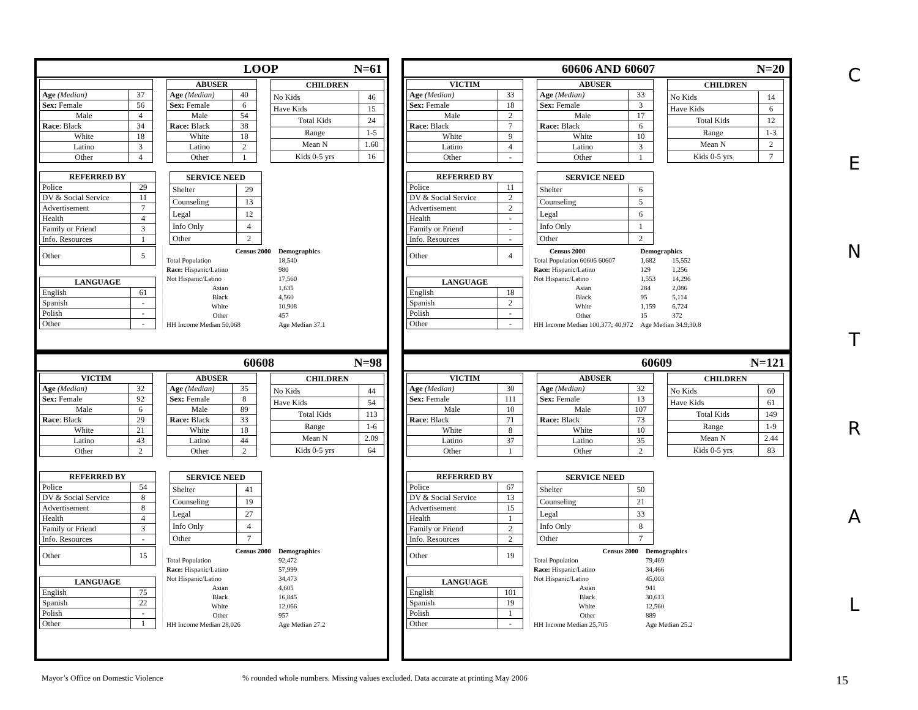LOOP N=61
| Age (Median) | 37 |
| Sex: Female | 56 |
| Male | 4 |
| Race : Black | 34 |
| White | 18 |
| Latino | 3 |
| Other | 4 |
| ABUSER | |
| --- | --- |
| Age (Median) | 40 |
| Sex: Female | 6 |
| Male | 54 |
| Race: Black | 38 |
| White | 18 |
| Latino | 2 |
| Other | 1 |
| CHILDREN | |
| --- | --- |
| No Kids | 46 |
| Have Kids | 15 |
| Total Kids | 24 |
| Range | 1-5 |
| Mean N | 1.60 |
| Kids 0-5 yrs | 16 |
| REFERRED BY | |
| --- | --- |
| Police | 29 |
| DV & Social Service | 11 |
| Advertisement | 7 |
| Health | 4 |
| Family or Friend | 3 |
| Info. Resources | 1 |
| SERVICE NEED | |
| --- | --- |
| Shelter | 29 |
| Counseling | 13 |
| Legal | 12 |
| Info Only | 4 |
| Other | 2 |
| Other | 5 |
| LANGUAGE | |
| --- | --- |
| English | 61 |
| Spanish | - |
| Polish | - |
| Other | - |
| | Census 2000 | Demographics |
| Total Population | | 18,540 |
| Race: Hispanic/Latino | | 980 |
| Not Hispanic/Latino | | 17,560 |
| Asian | | 1,635 |
| Black | | 4,560 |
| White | | 10,908 |
| Other | | 457 |
| HH Income Median 50,068 | | Age Median 37.1 |
60606 AND 60607 N=20
| VICTIM | |
| --- | --- |
| Age (Median) | 33 |
| Sex: Female | 18 |
| Male | 2 |
| Race : Black | 7 |
| White | 9 |
| Latino | 4 |
| Other | - |
| ABUSER | |
| --- | --- |
| Age (Median) | 33 |
| Sex: Female | 3 |
| Male | 17 |
| Race: Black | 6 |
| White | 10 |
| Latino | 3 |
| Other | 1 |
| CHILDREN | |
| --- | --- |
| No Kids | 14 |
| Have Kids | 6 |
| Total Kids | 12 |
| Range | 1-3 |
| Mean N | 2 |
| Kids 0-5 yrs | 7 |
| REFERRED BY | |
| --- | --- |
| Police | 11 |
| DV & Social Service | 2 |
| Advertisement | 2 |
| Health | - |
| Family or Friend | - |
| Info. Resources | - |
| SERVICE NEED | |
| --- | --- |
| Shelter | 6 |
| Counseling | 5 |
| Legal | 6 |
| Info Only | 1 |
| Other | 2 |
| Other | 4 |
| LANGUAGE | |
| --- | --- |
| English | 18 |
| Spanish | 2 |
| Polish | - |
| Other | - |
| | Census 2000 | Demographics | |
| Total Population 60606 60607 | | 1,682 | 15,552 |
| Race: Hispanic/Latino | | 129 | 1,256 |
| Not Hispanic/Latino | | 1,553 | 14,296 |
| Asian | | 284 | 2,086 |
| Black | | 95 | 5,114 |
| White | | 1,159 | 6,724 |
| Other | | 15 | 372 |
| HH Income Median 100,377; 40,972 | | Age Median 34.9;30.8 | |
60608 N=98
| VICTIM | |
| --- | --- |
| Age (Median) | 32 |
| Sex: Female | 92 |
| Male | 6 |
| Race : Black | 29 |
| White | 21 |
| Latino | 43 |
| Other | 2 |
| ABUSER | |
| --- | --- |
| Age (Median) | 35 |
| Sex: Female | 8 |
| Male | 89 |
| Race: Black | 33 |
| White | 18 |
| Latino | 44 |
| Other | 2 |
| CHILDREN | |
| --- | --- |
| No Kids | 44 |
| Have Kids | 54 |
| Total Kids | 113 |
| Range | 1-6 |
| Mean N | 2.09 |
| Kids 0-5 yrs | 64 |
| REFERRED BY | |
| --- | --- |
| Police | 54 |
| DV & Social Service | 8 |
| Advertisement | 8 |
| Health | 4 |
| Family or Friend | 3 |
| Info. Resources | - |
| SERVICE NEED | |
| --- | --- |
| Shelter | 41 |
| Counseling | 19 |
| Legal | 27 |
| Info Only | 4 |
| Other | 7 |
| Other | 15 |
| LANGUAGE | |
| --- | --- |
| English | 75 |
| Spanish | 22 |
| Polish | - |
| Other | 1 |
| | Census 2000 | Demographics |
| Total Population | | 92,472 |
| Race: Hispanic/Latino | | 57,999 |
| Not Hispanic/Latino | | 34,473 |
| Asian | | 4,605 |
| Black | | 16,845 |
| White | | 12,066 |
| Other | | 957 |
| HH Income Median 28,026 | | Age Median 27.2 |
60609 N=121
| VICTIM | |
| --- | --- |
| Age (Median) | 30 |
| Sex: Female | 111 |
| Male | 10 |
| Race : Black | 71 |
| White | 8 |
| Latino | 37 |
| Other | 1 |
| ABUSER | |
| --- | --- |
| Age (Median) | 32 |
| Sex: Female | 13 |
| Male | 107 |
| Race: Black | 73 |
| White | 10 |
| Latino | 35 |
| Other | 2 |
| CHILDREN | |
| --- | --- |
| No Kids | 60 |
| Have Kids | 61 |
| Total Kids | 149 |
| Range | 1-9 |
| Mean N | 2.44 |
| Kids 0-5 yrs | 83 |
| REFERRED BY | |
| --- | --- |
| Police | 67 |
| DV & Social Service | 13 |
| Advertisement | 15 |
| Health | 1 |
| Family or Friend | 2 |
| Info. Resources | 2 |
| SERVICE NEED | |
| --- | --- |
| Shelter | 50 |
| Counseling | 21 |
| Legal | 33 |
| Info Only | 8 |
| Other | 7 |
| Other | 19 |
| LANGUAGE | |
| --- | --- |
| English | 101 |
| Spanish | 19 |
| Polish | 1 |
| Other | - |
| | Census 2000 | Demographics |
| Total Population | | 79,469 |
| Race: Hispanic/Latino | | 34,466 |
| Not Hispanic/Latino | | 45,003 |
| Asian | | 941 |
| Black | | 30,613 |
| White | | 12,560 |
| Other | | 889 |
| HH Income Median 25,705 | | Age Median 25.2 |
C
E
N
T
R
A
L
Mayor’s Office on Domestic Violence% rounded whole numbers. Missing values excluded. Data accurate at printing May 2006 15